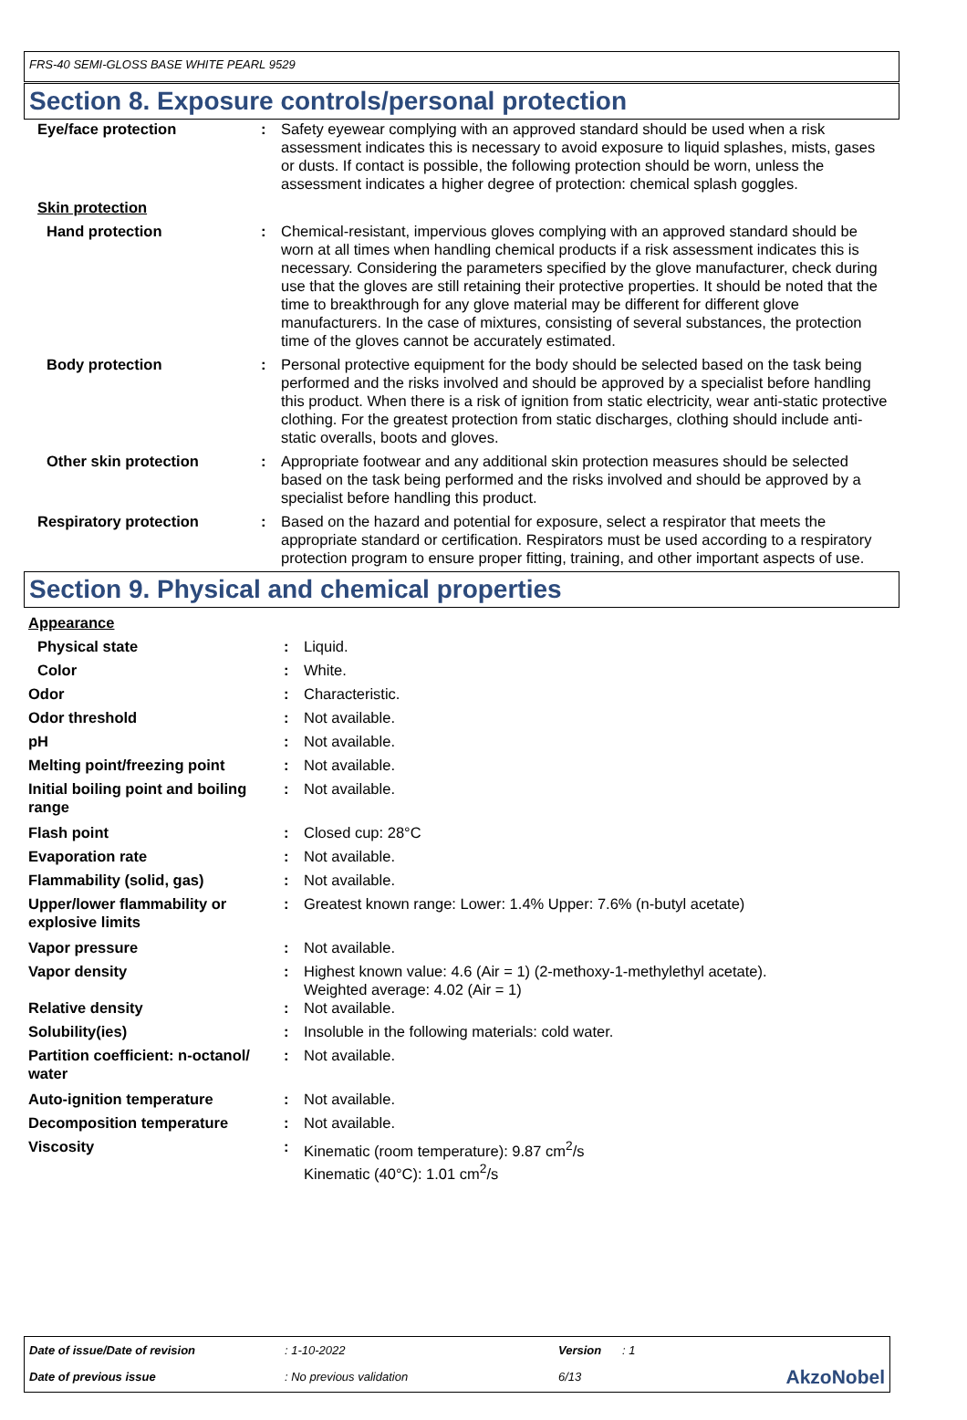FRS-40 SEMI-GLOSS BASE WHITE PEARL 9529
Section 8. Exposure controls/personal protection
| Eye/face protection | : | Safety eyewear complying with an approved standard should be used when a risk assessment indicates this is necessary to avoid exposure to liquid splashes, mists, gases or dusts. If contact is possible, the following protection should be worn, unless the assessment indicates a higher degree of protection: chemical splash goggles. |
| Skin protection | | |
| Hand protection | : | Chemical-resistant, impervious gloves complying with an approved standard should be worn at all times when handling chemical products if a risk assessment indicates this is necessary. Considering the parameters specified by the glove manufacturer, check during use that the gloves are still retaining their protective properties. It should be noted that the time to breakthrough for any glove material may be different for different glove manufacturers. In the case of mixtures, consisting of several substances, the protection time of the gloves cannot be accurately estimated. |
| Body protection | : | Personal protective equipment for the body should be selected based on the task being performed and the risks involved and should be approved by a specialist before handling this product. When there is a risk of ignition from static electricity, wear anti-static protective clothing. For the greatest protection from static discharges, clothing should include anti-static overalls, boots and gloves. |
| Other skin protection | : | Appropriate footwear and any additional skin protection measures should be selected based on the task being performed and the risks involved and should be approved by a specialist before handling this product. |
| Respiratory protection | : | Based on the hazard and potential for exposure, select a respirator that meets the appropriate standard or certification. Respirators must be used according to a respiratory protection program to ensure proper fitting, training, and other important aspects of use. |
Section 9. Physical and chemical properties
| Appearance | | |
| Physical state | : | Liquid. |
| Color | : | White. |
| Odor | : | Characteristic. |
| Odor threshold | : | Not available. |
| pH | : | Not available. |
| Melting point/freezing point | : | Not available. |
| Initial boiling point and boiling range | : | Not available. |
| Flash point | : | Closed cup: 28°C |
| Evaporation rate | : | Not available. |
| Flammability (solid, gas) | : | Not available. |
| Upper/lower flammability or explosive limits | : | Greatest known range: Lower: 1.4% Upper: 7.6% (n-butyl acetate) |
| Vapor pressure | : | Not available. |
| Vapor density | : | Highest known value: 4.6 (Air = 1) (2-methoxy-1-methylethyl acetate). Weighted average: 4.02 (Air = 1) |
| Relative density | : | Not available. |
| Solubility(ies) | : | Insoluble in the following materials: cold water. |
| Partition coefficient: n-octanol/ water | : | Not available. |
| Auto-ignition temperature | : | Not available. |
| Decomposition temperature | : | Not available. |
| Viscosity | : | Kinematic (room temperature): 9.87 cm<sup>2</sup>/s Kinematic (40°C): 1.01 cm<sup>2</sup>/s |
| Date of issue/Date of revision | : 1-10-2022 | Version | : 1 | |
| Date of previous issue | : No previous validation | 6/13 | | AkzoNobel |